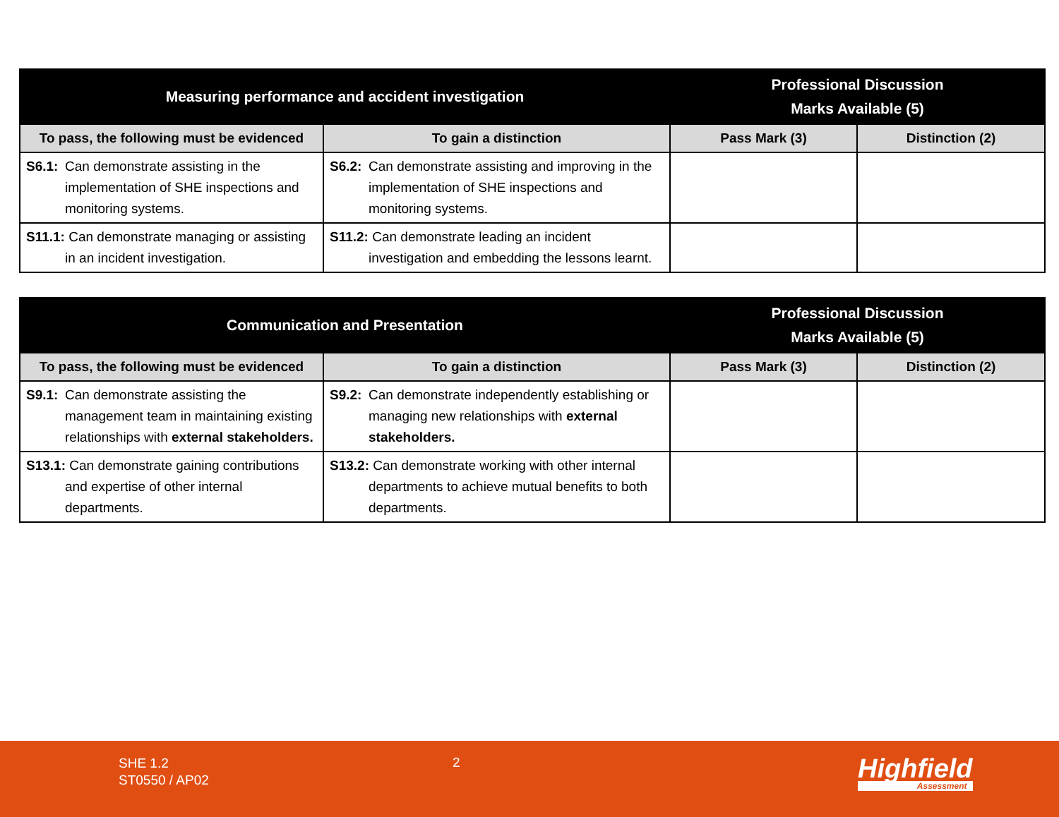| Measuring performance and accident investigation | | Professional Discussion Marks Available (5) | |
| --- | --- | --- | --- |
| To pass, the following must be evidenced | To gain a distinction | Pass Mark (3) | Distinction (2) |
| S6.1: Can demonstrate assisting in the implementation of SHE inspections and monitoring systems. | S6.2: Can demonstrate assisting and improving in the implementation of SHE inspections and monitoring systems. | | |
| S11.1: Can demonstrate managing or assisting in an incident investigation. | S11.2: Can demonstrate leading an incident investigation and embedding the lessons learnt. | | |
| Communication and Presentation | | Professional Discussion Marks Available (5) | |
| --- | --- | --- | --- |
| To pass, the following must be evidenced | To gain a distinction | Pass Mark (3) | Distinction (2) |
| S9.1: Can demonstrate assisting the management team in maintaining existing relationships with external stakeholders. | S9.2: Can demonstrate independently establishing or managing new relationships with external stakeholders. | | |
| S13.1: Can demonstrate gaining contributions and expertise of other internal departments. | S13.2: Can demonstrate working with other internal departments to achieve mutual benefits to both departments. | | |
SHE 1.2
ST0550 / AP02
2 Highfield
Assessment